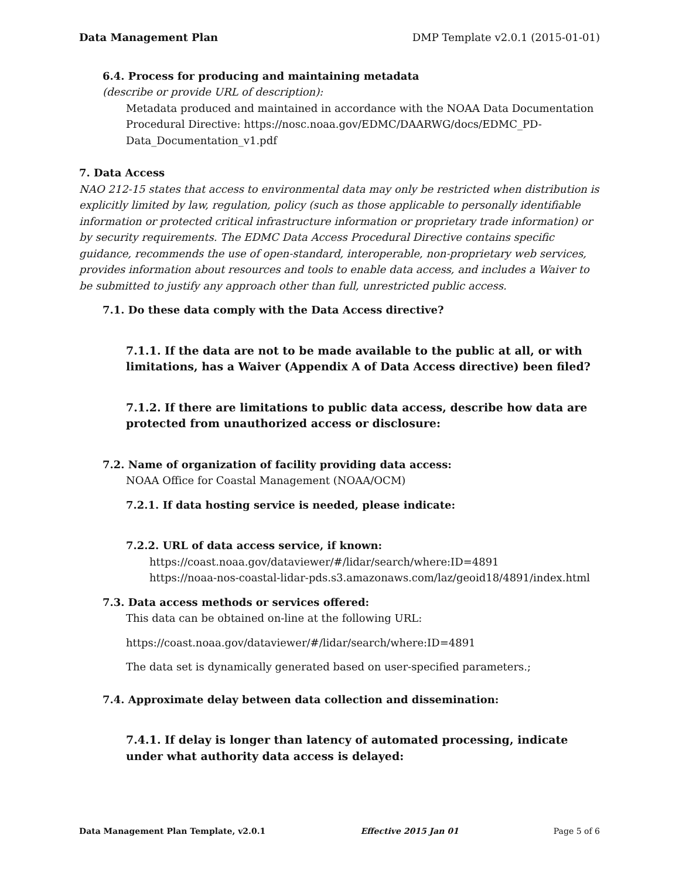Data Management Plan DMP Template v2.0.1 (2015-01-01)
6.4. Process for producing and maintaining metadata
(describe or provide URL of description):
Metadata produced and maintained in accordance with the NOAA Data Documentation Procedural Directive: https://nosc.noaa.gov/EDMC/DAARWG/docs/EDMC_PD-Data_Documentation_v1.pdf
7. Data Access
NAO 212-15 states that access to environmental data may only be restricted when distribution is explicitly limited by law, regulation, policy (such as those applicable to personally identifiable information or protected critical infrastructure information or proprietary trade information) or by security requirements. The EDMC Data Access Procedural Directive contains specific guidance, recommends the use of open-standard, interoperable, non-proprietary web services, provides information about resources and tools to enable data access, and includes a Waiver to be submitted to justify any approach other than full, unrestricted public access.
7.1. Do these data comply with the Data Access directive?
7.1.1. If the data are not to be made available to the public at all, or with limitations, has a Waiver (Appendix A of Data Access directive) been filed?
7.1.2. If there are limitations to public data access, describe how data are protected from unauthorized access or disclosure:
7.2. Name of organization of facility providing data access:
NOAA Office for Coastal Management (NOAA/OCM)
7.2.1. If data hosting service is needed, please indicate:
7.2.2. URL of data access service, if known:
https://coast.noaa.gov/dataviewer/#/lidar/search/where:ID=4891
https://noaa-nos-coastal-lidar-pds.s3.amazonaws.com/laz/geoid18/4891/index.html
7.3. Data access methods or services offered:
This data can be obtained on-line at the following URL:
https://coast.noaa.gov/dataviewer/#/lidar/search/where:ID=4891
The data set is dynamically generated based on user-specified parameters.;
7.4. Approximate delay between data collection and dissemination:
7.4.1. If delay is longer than latency of automated processing, indicate under what authority data access is delayed:
Data Management Plan Template, v2.0.1 Effective 2015 Jan 01 Page 5 of 6